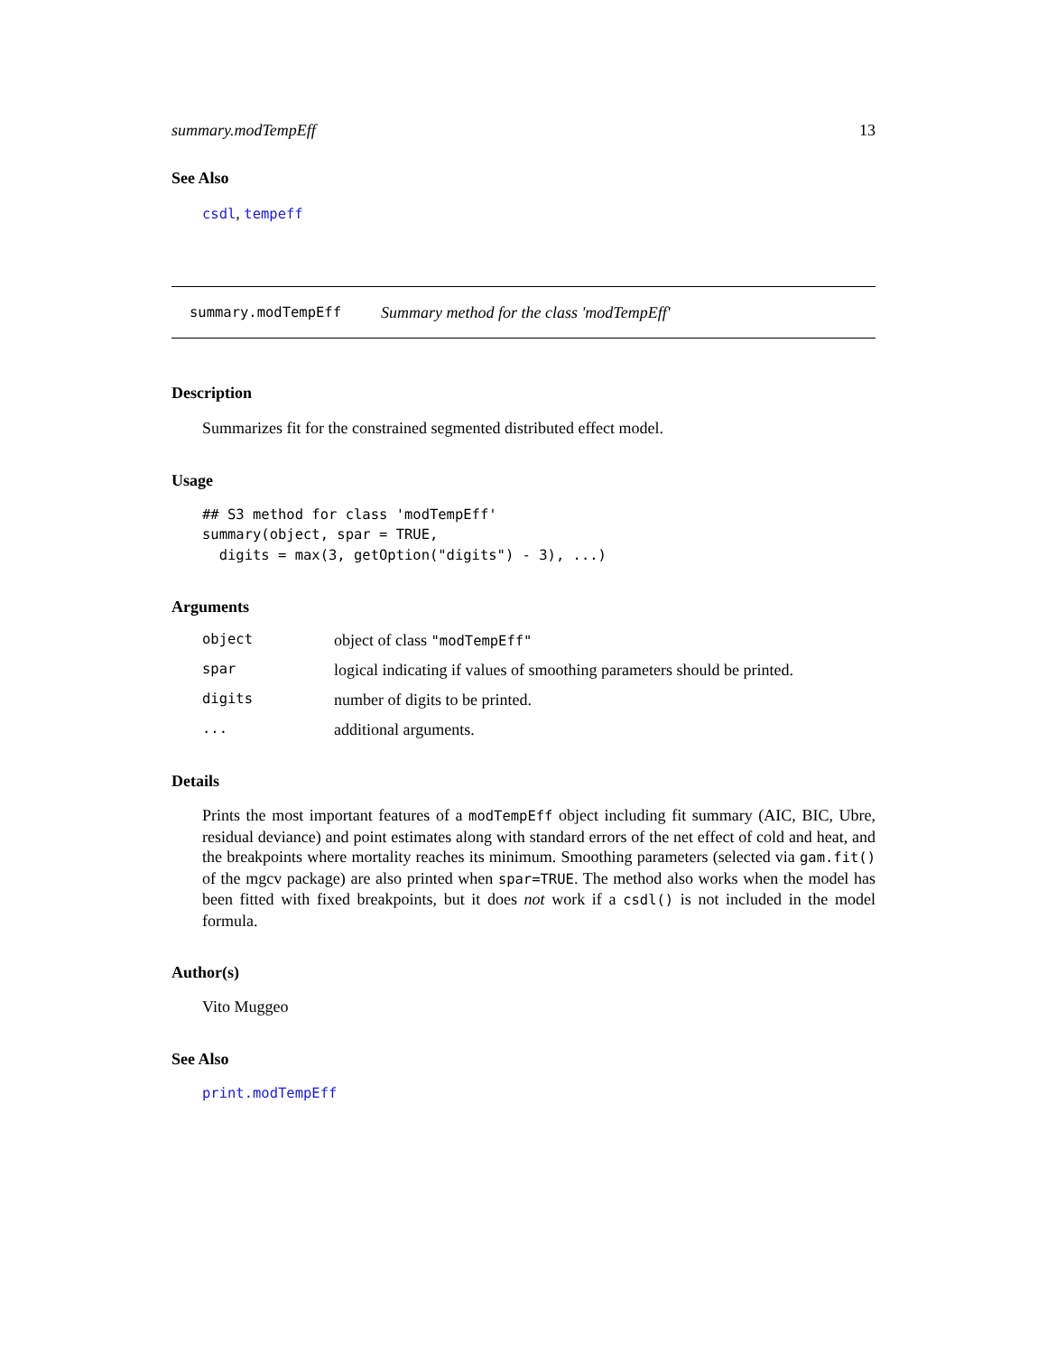summary.modTempEff 13
See Also
csdl, tempeff
summary.modTempEff Summary method for the class 'modTempEff'
Description
Summarizes fit for the constrained segmented distributed effect model.
Usage
## S3 method for class 'modTempEff'
summary(object, spar = TRUE,
  digits = max(3, getOption("digits") - 3), ...)
Arguments
| object | object of class "modTempEff" |
| spar | logical indicating if values of smoothing parameters should be printed. |
| digits | number of digits to be printed. |
| ... | additional arguments. |
Details
Prints the most important features of a modTempEff object including fit summary (AIC, BIC, Ubre, residual deviance) and point estimates along with standard errors of the net effect of cold and heat, and the breakpoints where mortality reaches its minimum. Smoothing parameters (selected via gam.fit() of the mgcv package) are also printed when spar=TRUE. The method also works when the model has been fitted with fixed breakpoints, but it does not work if a csdl() is not included in the model formula.
Author(s)
Vito Muggeo
See Also
print.modTempEff